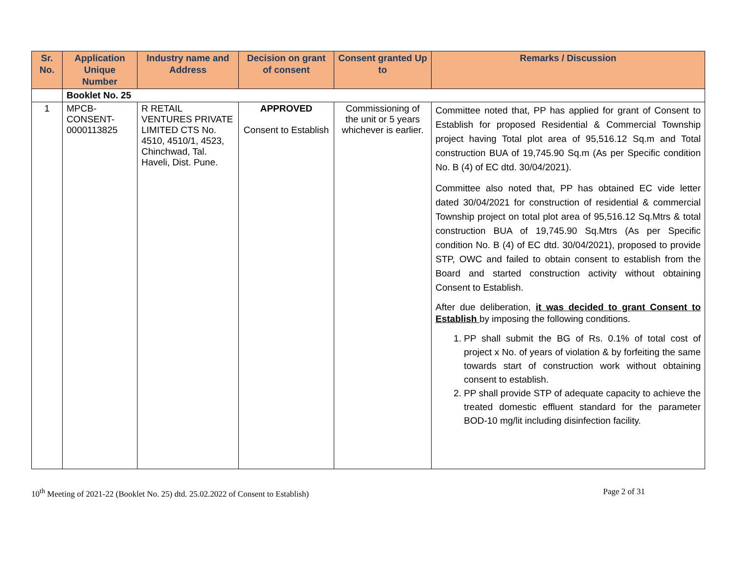| Sr. No. | Application Unique Number | Industry name and Address | Decision on grant of consent | Consent granted Up to | Remarks / Discussion |
| --- | --- | --- | --- | --- | --- |
| | Booklet No. 25 | | | | |
| 1 | MPCB- CONSENT- 0000113825 | R RETAIL VENTURES PRIVATE LIMITED CTS No. 4510, 4510/1, 4523, Chinchwad, Tal. Haveli, Dist. Pune. | APPROVED Consent to Establish | Commissioning of the unit or 5 years whichever is earlier. | Committee noted that, PP has applied for grant of Consent to Establish for proposed Residential & Commercial Township project having Total plot area of 95,516.12 Sq.m and Total construction BUA of 19,745.90 Sq.m (As per Specific condition No. B (4) of EC dtd. 30/04/2021). Committee also noted that, PP has obtained EC vide letter dated 30/04/2021 for construction of residential & commercial Township project on total plot area of 95,516.12 Sq.Mtrs & total construction BUA of 19,745.90 Sq.Mtrs (As per Specific condition No. B (4) of EC dtd. 30/04/2021), proposed to provide STP, OWC and failed to obtain consent to establish from the Board and started construction activity without obtaining Consent to Establish. After due deliberation, it was decided to grant Consent to Establish by imposing the following conditions. 1. PP shall submit the BG of Rs. 0.1% of total cost of project x No. of years of violation & by forfeiting the same towards start of construction work without obtaining consent to establish. 2. PP shall provide STP of adequate capacity to achieve the treated domestic effluent standard for the parameter BOD-10 mg/lit including disinfection facility. |
10<sup>th</sup> Meeting of 2021-22 (Booklet No. 25) dtd. 25.02.2022 of Consent to Establish) Page 2 of 31